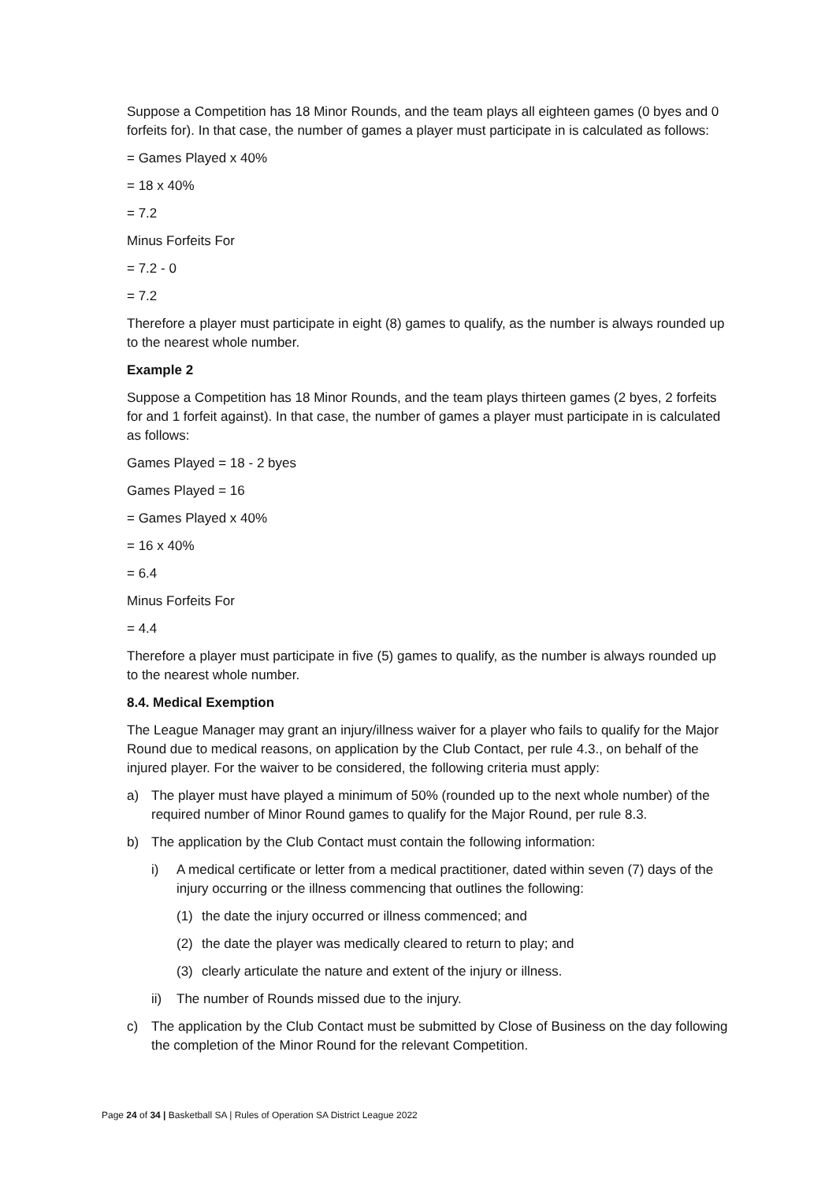Suppose a Competition has 18 Minor Rounds, and the team plays all eighteen games (0 byes and 0 forfeits for). In that case, the number of games a player must participate in is calculated as follows:
= Games Played x 40%
= 18 x 40%
= 7.2
Minus Forfeits For
= 7.2 - 0
= 7.2
Therefore a player must participate in eight (8) games to qualify, as the number is always rounded up to the nearest whole number.
Example 2
Suppose a Competition has 18 Minor Rounds, and the team plays thirteen games (2 byes, 2 forfeits for and 1 forfeit against). In that case, the number of games a player must participate in is calculated as follows:
Games Played = 18 - 2 byes
Games Played = 16
= Games Played x 40%
= 16 x 40%
= 6.4
Minus Forfeits For
= 4.4
Therefore a player must participate in five (5) games to qualify, as the number is always rounded up to the nearest whole number.
8.4. Medical Exemption
The League Manager may grant an injury/illness waiver for a player who fails to qualify for the Major Round due to medical reasons, on application by the Club Contact, per rule 4.3., on behalf of the injured player. For the waiver to be considered, the following criteria must apply:
a) The player must have played a minimum of 50% (rounded up to the next whole number) of the required number of Minor Round games to qualify for the Major Round, per rule 8.3.
b) The application by the Club Contact must contain the following information:
i) A medical certificate or letter from a medical practitioner, dated within seven (7) days of the injury occurring or the illness commencing that outlines the following:
(1) the date the injury occurred or illness commenced; and
(2) the date the player was medically cleared to return to play; and
(3) clearly articulate the nature and extent of the injury or illness.
ii) The number of Rounds missed due to the injury.
c) The application by the Club Contact must be submitted by Close of Business on the day following the completion of the Minor Round for the relevant Competition.
Page 24 of 34 | Basketball SA | Rules of Operation SA District League 2022